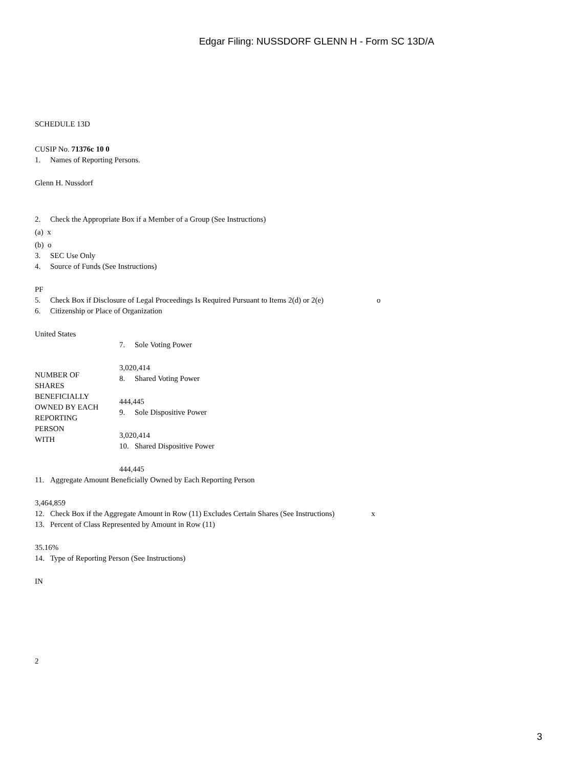Edgar Filing: NUSSDORF GLENN H - Form SC 13D/A
SCHEDULE 13D
CUSIP No. 71376c 10 0
1. Names of Reporting Persons.
Glenn H. Nussdorf
2. Check the Appropriate Box if a Member of a Group (See Instructions)
(a) x
(b) o
3. SEC Use Only
4. Source of Funds (See Instructions)
PF
5. Check Box if Disclosure of Legal Proceedings Is Required Pursuant to Items 2(d) or 2(e) o
6. Citizenship or Place of Organization
United States
| NUMBER OF SHARES BENEFICIALLY OWNED BY EACH REPORTING PERSON WITH | 7. Sole Voting Power 3,020,414 8. Shared Voting Power 444,445 9. Sole Dispositive Power 3,020,414 10. Shared Dispositive Power 444,445 |
11. Aggregate Amount Beneficially Owned by Each Reporting Person
3,464,859
12. Check Box if the Aggregate Amount in Row (11) Excludes Certain Shares (See Instructions) x
13. Percent of Class Represented by Amount in Row (11)
35.16%
14. Type of Reporting Person (See Instructions)
IN
2
3